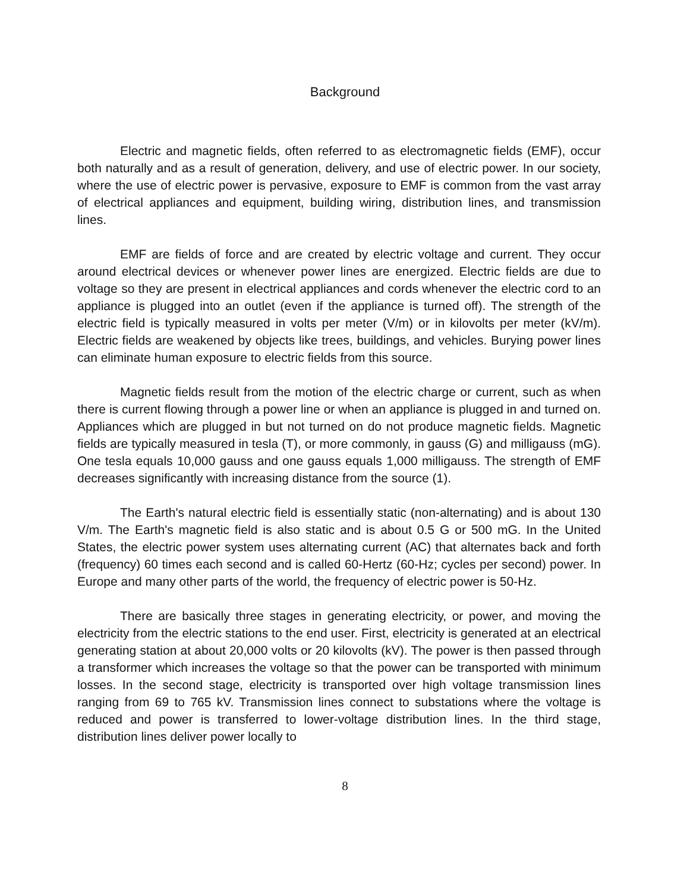Background
Electric and magnetic fields, often referred to as electromagnetic fields (EMF), occur both naturally and as a result of generation, delivery, and use of electric power. In our society, where the use of electric power is pervasive, exposure to EMF is common from the vast array of electrical appliances and equipment, building wiring, distribution lines, and transmission lines.
EMF are fields of force and are created by electric voltage and current. They occur around electrical devices or whenever power lines are energized. Electric fields are due to voltage so they are present in electrical appliances and cords whenever the electric cord to an appliance is plugged into an outlet (even if the appliance is turned off). The strength of the electric field is typically measured in volts per meter (V/m) or in kilovolts per meter (kV/m). Electric fields are weakened by objects like trees, buildings, and vehicles. Burying power lines can eliminate human exposure to electric fields from this source.
Magnetic fields result from the motion of the electric charge or current, such as when there is current flowing through a power line or when an appliance is plugged in and turned on. Appliances which are plugged in but not turned on do not produce magnetic fields. Magnetic fields are typically measured in tesla (T), or more commonly, in gauss (G) and milligauss (mG). One tesla equals 10,000 gauss and one gauss equals 1,000 milligauss. The strength of EMF decreases significantly with increasing distance from the source (1).
The Earth's natural electric field is essentially static (non-alternating) and is about 130 V/m. The Earth's magnetic field is also static and is about 0.5 G or 500 mG. In the United States, the electric power system uses alternating current (AC) that alternates back and forth (frequency) 60 times each second and is called 60-Hertz (60-Hz; cycles per second) power. In Europe and many other parts of the world, the frequency of electric power is 50-Hz.
There are basically three stages in generating electricity, or power, and moving the electricity from the electric stations to the end user. First, electricity is generated at an electrical generating station at about 20,000 volts or 20 kilovolts (kV). The power is then passed through a transformer which increases the voltage so that the power can be transported with minimum losses. In the second stage, electricity is transported over high voltage transmission lines ranging from 69 to 765 kV. Transmission lines connect to substations where the voltage is reduced and power is transferred to lower-voltage distribution lines. In the third stage, distribution lines deliver power locally to
8